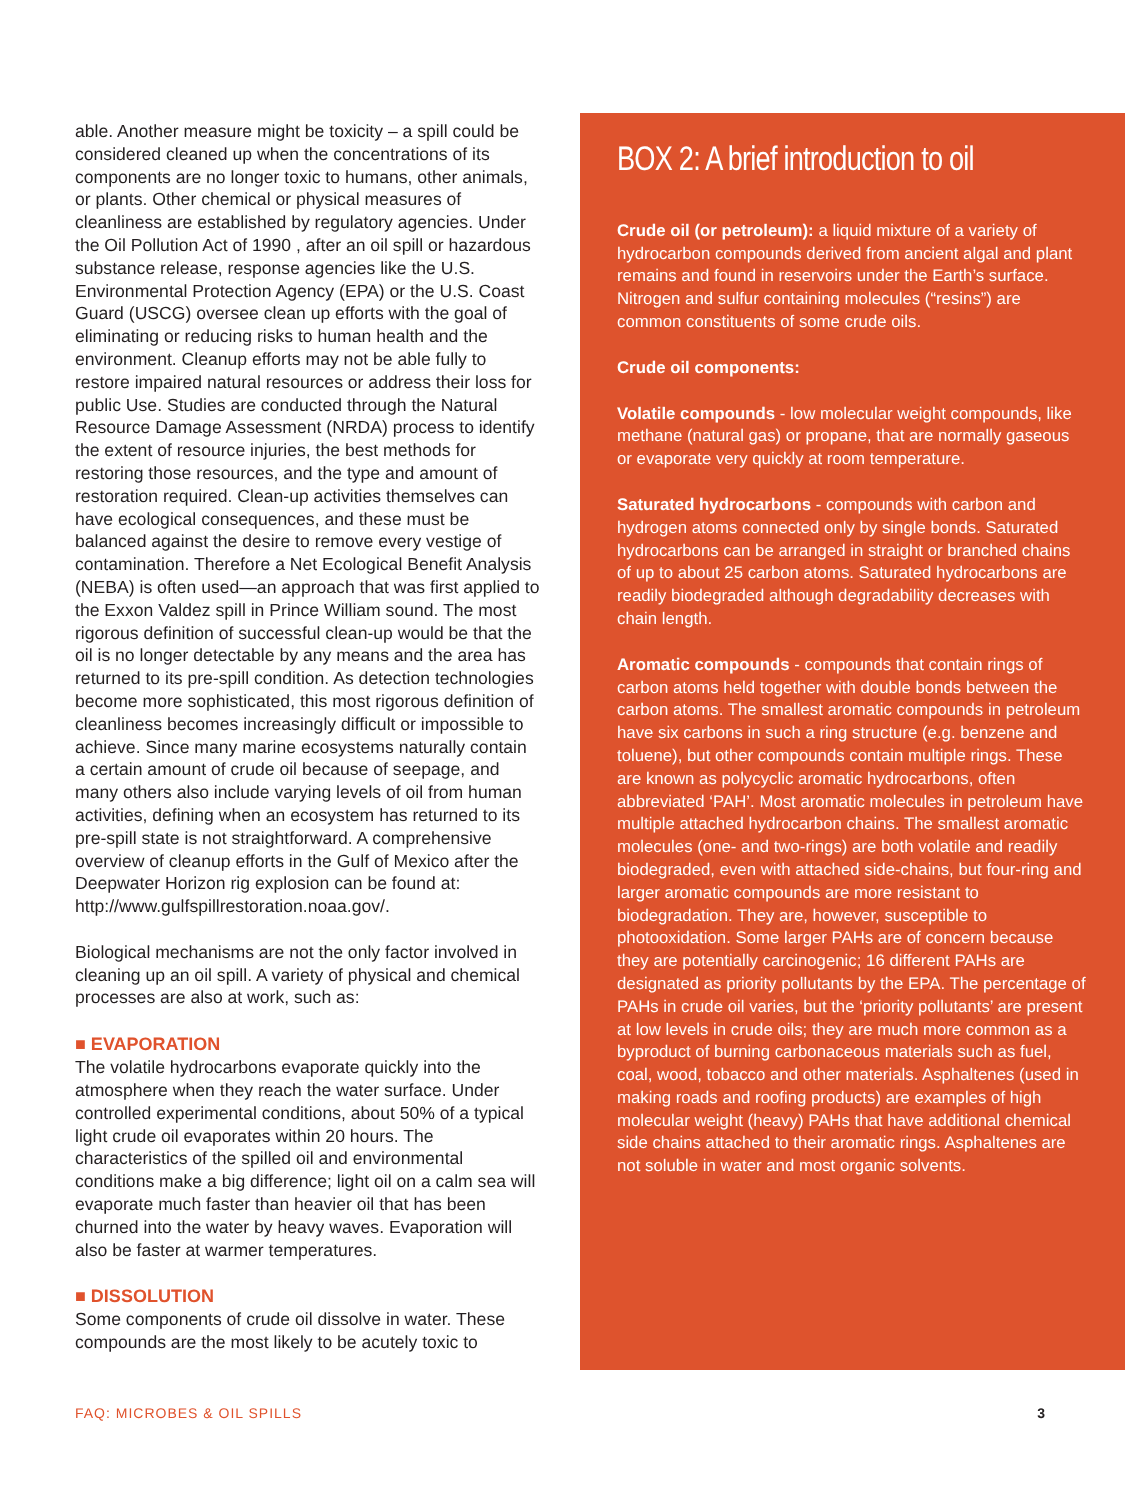able. Another measure might be toxicity – a spill could be considered cleaned up when the concentrations of its components are no longer toxic to humans, other animals, or plants. Other chemical or physical measures of cleanliness are established by regulatory agencies. Under the Oil Pollution Act of 1990 , after an oil spill or hazardous substance release, response agencies like the U.S. Environmental Protection Agency (EPA) or the U.S. Coast Guard (USCG) oversee clean up efforts with the goal of eliminating or reducing risks to human health and the environment. Cleanup efforts may not be able fully to restore impaired natural resources or address their loss for public Use. Studies are conducted through the Natural Resource Damage Assessment (NRDA) process to identify the extent of resource injuries, the best methods for restoring those resources, and the type and amount of restoration required. Clean-up activities themselves can have ecological consequences, and these must be balanced against the desire to remove every vestige of contamination. Therefore a Net Ecological Benefit Analysis (NEBA) is often used—an approach that was first applied to the Exxon Valdez spill in Prince William sound. The most rigorous definition of successful clean-up would be that the oil is no longer detectable by any means and the area has returned to its pre-spill condition. As detection technologies become more sophisticated, this most rigorous definition of cleanliness becomes increasingly difficult or impossible to achieve. Since many marine ecosystems naturally contain a certain amount of crude oil because of seepage, and many others also include varying levels of oil from human activities, defining when an ecosystem has returned to its pre-spill state is not straightforward. A comprehensive overview of cleanup efforts in the Gulf of Mexico after the Deepwater Horizon rig explosion can be found at: http://www.gulfspillrestoration.noaa.gov/.
Biological mechanisms are not the only factor involved in cleaning up an oil spill. A variety of physical and chemical processes are also at work, such as:
■ EVAPORATION
The volatile hydrocarbons evaporate quickly into the atmosphere when they reach the water surface. Under controlled experimental conditions, about 50% of a typical light crude oil evaporates within 20 hours. The characteristics of the spilled oil and environmental conditions make a big difference; light oil on a calm sea will evaporate much faster than heavier oil that has been churned into the water by heavy waves. Evaporation will also be faster at warmer temperatures.
■ DISSOLUTION
Some components of crude oil dissolve in water. These compounds are the most likely to be acutely toxic to
BOX 2: A brief introduction to oil
Crude oil (or petroleum): a liquid mixture of a variety of hydrocarbon compounds derived from ancient algal and plant remains and found in reservoirs under the Earth’s surface. Nitrogen and sulfur containing molecules (“resins”) are common constituents of some crude oils.
Crude oil components:
Volatile compounds - low molecular weight compounds, like methane (natural gas) or propane, that are normally gaseous or evaporate very quickly at room temperature.
Saturated hydrocarbons - compounds with carbon and hydrogen atoms connected only by single bonds. Saturated hydrocarbons can be arranged in straight or branched chains of up to about 25 carbon atoms. Saturated hydrocarbons are readily biodegraded although degradability decreases with chain length.
Aromatic compounds - compounds that contain rings of carbon atoms held together with double bonds between the carbon atoms. The smallest aromatic compounds in petroleum have six carbons in such a ring structure (e.g. benzene and toluene), but other compounds contain multiple rings. These are known as polycyclic aromatic hydrocarbons, often abbreviated ‘PAH’. Most aromatic molecules in petroleum have multiple attached hydrocarbon chains. The smallest aromatic molecules (one- and two-rings) are both volatile and readily biodegraded, even with attached side-chains, but four-ring and larger aromatic compounds are more resistant to biodegradation. They are, however, susceptible to photooxidation. Some larger PAHs are of concern because they are potentially carcinogenic; 16 different PAHs are designated as priority pollutants by the EPA. The percentage of PAHs in crude oil varies, but the ‘priority pollutants’ are present at low levels in crude oils; they are much more common as a byproduct of burning carbonaceous materials such as fuel, coal, wood, tobacco and other materials. Asphaltenes (used in making roads and roofing products) are examples of high molecular weight (heavy) PAHs that have additional chemical side chains attached to their aromatic rings. Asphaltenes are not soluble in water and most organic solvents.
FAQ: MICROBES & OIL SPILLS 3